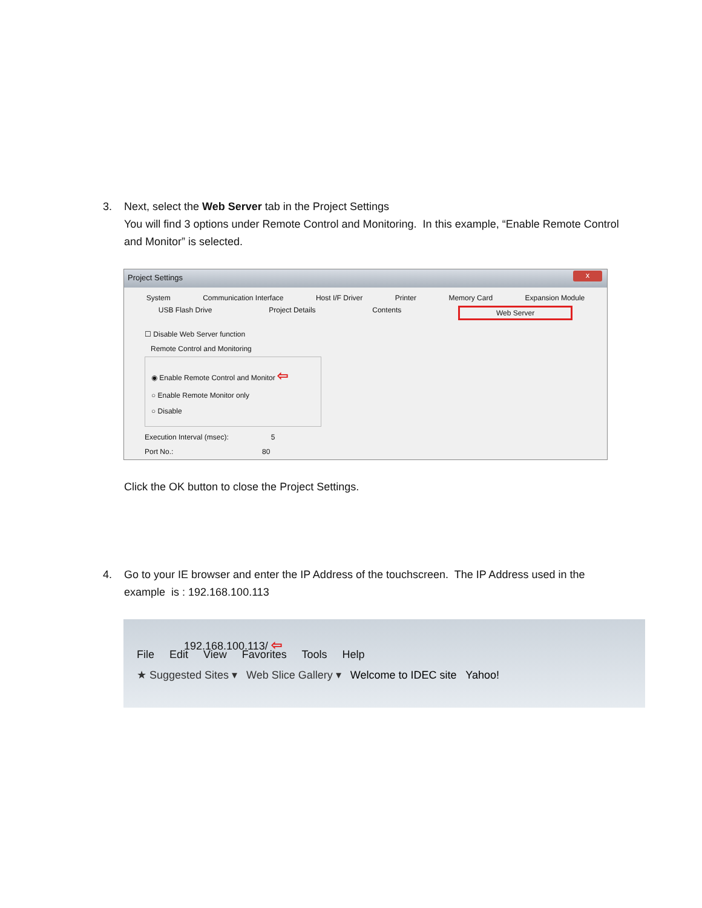3. Next, select the Web Server tab in the Project Settings
You will find 3 options under Remote Control and Monitoring. In this example, “Enable Remote Control and Monitor” is selected.
Project Settings x
System Communication Interface Host I/F Driver Printer Memory Card Expansion Module
USB Flash Drive Project Details Contents Web Server
☐ Disable Web Server function
Remote Control and Monitoring
◉ Enable Remote Control and Monitor ⇦
○ Enable Remote Monitor only
○ Disable
Execution Interval (msec): 5
Port No.: 80
Click the OK button to close the Project Settings.
4. Go to your IE browser and enter the IP Address of the touchscreen. The IP Address used in the
example is : 192.168.100.113
192.168.100.113/ ⇦
File Edit View Favorites Tools Help
★ Suggested Sites ▾ Web Slice Gallery ▾ Welcome to IDEC site Yahoo!